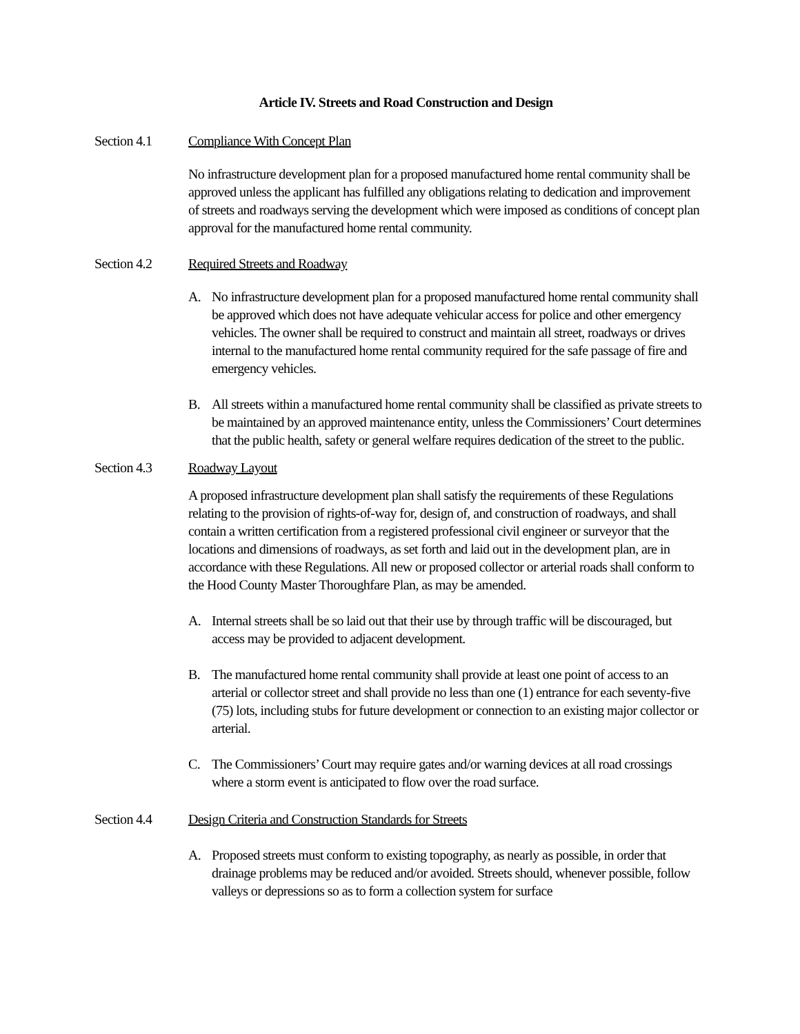Article IV. Streets and Road Construction and Design
Section 4.1 Compliance With Concept Plan
No infrastructure development plan for a proposed manufactured home rental community shall be approved unless the applicant has fulfilled any obligations relating to dedication and improvement of streets and roadways serving the development which were imposed as conditions of concept plan approval for the manufactured home rental community.
Section 4.2 Required Streets and Roadway
A. No infrastructure development plan for a proposed manufactured home rental community shall be approved which does not have adequate vehicular access for police and other emergency vehicles. The owner shall be required to construct and maintain all street, roadways or drives internal to the manufactured home rental community required for the safe passage of fire and emergency vehicles.
B. All streets within a manufactured home rental community shall be classified as private streets to be maintained by an approved maintenance entity, unless the Commissioners’ Court determines that the public health, safety or general welfare requires dedication of the street to the public.
Section 4.3 Roadway Layout
A proposed infrastructure development plan shall satisfy the requirements of these Regulations relating to the provision of rights-of-way for, design of, and construction of roadways, and shall contain a written certification from a registered professional civil engineer or surveyor that the locations and dimensions of roadways, as set forth and laid out in the development plan, are in accordance with these Regulations. All new or proposed collector or arterial roads shall conform to the Hood County Master Thoroughfare Plan, as may be amended.
A. Internal streets shall be so laid out that their use by through traffic will be discouraged, but access may be provided to adjacent development.
B. The manufactured home rental community shall provide at least one point of access to an arterial or collector street and shall provide no less than one (1) entrance for each seventy-five (75) lots, including stubs for future development or connection to an existing major collector or arterial.
C. The Commissioners’ Court may require gates and/or warning devices at all road crossings where a storm event is anticipated to flow over the road surface.
Section 4.4 Design Criteria and Construction Standards for Streets
A. Proposed streets must conform to existing topography, as nearly as possible, in order that drainage problems may be reduced and/or avoided. Streets should, whenever possible, follow valleys or depressions so as to form a collection system for surface